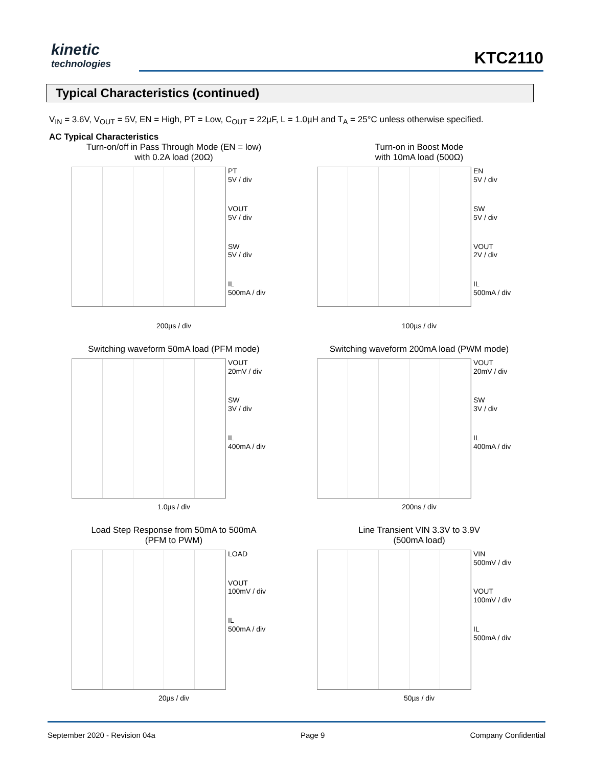kinetic
technologies
KTC2110
Typical Characteristics (continued)
V<sub>IN</sub> = 3.6V, V<sub>OUT</sub> = 5V, EN = High, PT = Low, C<sub>OUT</sub> = 22µF, L = 1.0µH and T<sub>A</sub> = 25°C unless otherwise specified.
AC Typical Characteristics
Turn-on/off in Pass Through Mode (EN = low)
with 0.2A load (20Ω)
PT
5V / div
VOUT
5V / div
SW
5V / div
IL
500mA / div
200µs / div
Turn-on in Boost Mode
with 10mA load (500Ω)
EN
5V / div
SW
5V / div
VOUT
2V / div
IL
500mA / div
100µs / div
Switching waveform 50mA load (PFM mode)
VOUT
20mV / div
SW
3V / div
IL
400mA / div
1.0µs / div
Switching waveform 200mA load (PWM mode)
VOUT
20mV / div
SW
3V / div
IL
400mA / div
200ns / div
Load Step Response from 50mA to 500mA
(PFM to PWM)
LOAD
VOUT
100mV / div
IL
500mA / div
20µs / div
Line Transient VIN 3.3V to 3.9V
(500mA load)
VIN
500mV / div
VOUT
100mV / div
IL
500mA / div
50µs / div
September 2020 - Revision 04a Page 9 Company Confidential